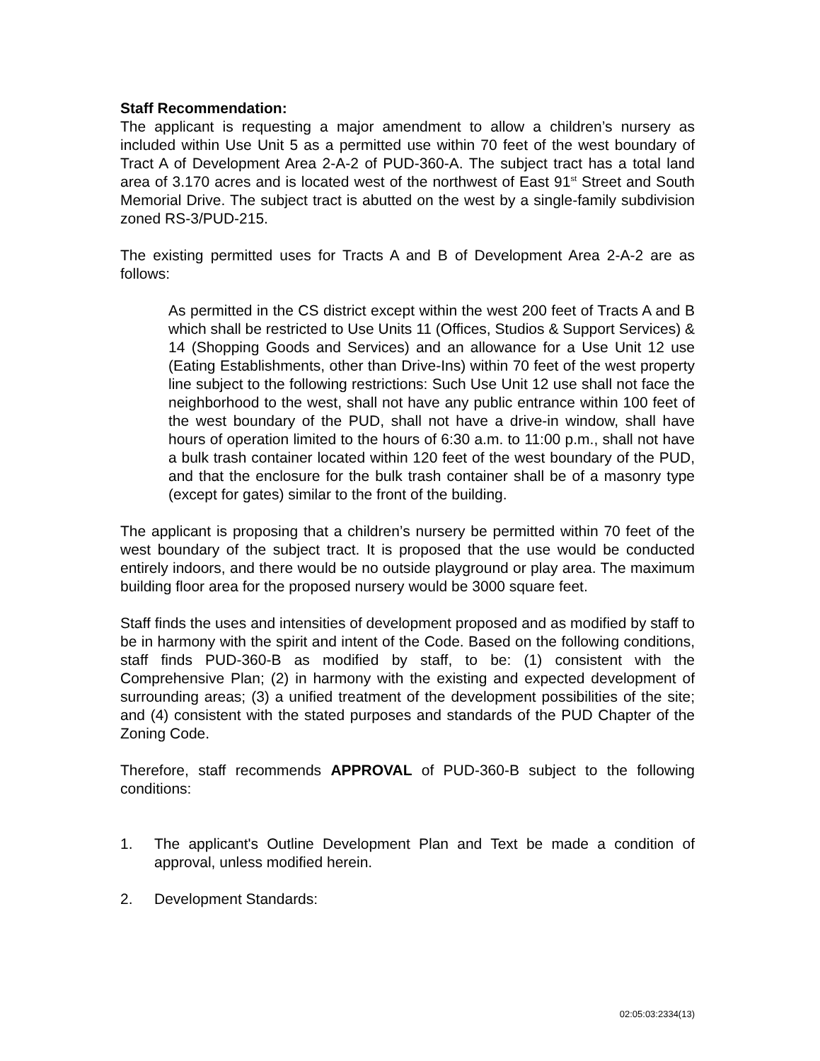Staff Recommendation:
The applicant is requesting a major amendment to allow a children’s nursery as included within Use Unit 5 as a permitted use within 70 feet of the west boundary of Tract A of Development Area 2-A-2 of PUD-360-A. The subject tract has a total land area of 3.170 acres and is located west of the northwest of East 91<sup>st</sup> Street and South Memorial Drive. The subject tract is abutted on the west by a single-family subdivision zoned RS-3/PUD-215.
The existing permitted uses for Tracts A and B of Development Area 2-A-2 are as follows:
As permitted in the CS district except within the west 200 feet of Tracts A and B which shall be restricted to Use Units 11 (Offices, Studios & Support Services) & 14 (Shopping Goods and Services) and an allowance for a Use Unit 12 use (Eating Establishments, other than Drive-Ins) within 70 feet of the west property line subject to the following restrictions: Such Use Unit 12 use shall not face the neighborhood to the west, shall not have any public entrance within 100 feet of the west boundary of the PUD, shall not have a drive-in window, shall have hours of operation limited to the hours of 6:30 a.m. to 11:00 p.m., shall not have a bulk trash container located within 120 feet of the west boundary of the PUD, and that the enclosure for the bulk trash container shall be of a masonry type (except for gates) similar to the front of the building.
The applicant is proposing that a children’s nursery be permitted within 70 feet of the west boundary of the subject tract. It is proposed that the use would be conducted entirely indoors, and there would be no outside playground or play area. The maximum building floor area for the proposed nursery would be 3000 square feet.
Staff finds the uses and intensities of development proposed and as modified by staff to be in harmony with the spirit and intent of the Code. Based on the following conditions, staff finds PUD-360-B as modified by staff, to be: (1) consistent with the Comprehensive Plan; (2) in harmony with the existing and expected development of surrounding areas; (3) a unified treatment of the development possibilities of the site; and (4) consistent with the stated purposes and standards of the PUD Chapter of the Zoning Code.
Therefore, staff recommends APPROVAL of PUD-360-B subject to the following conditions:
1. The applicant's Outline Development Plan and Text be made a condition of approval, unless modified herein.
2. Development Standards:
02:05:03:2334(13)